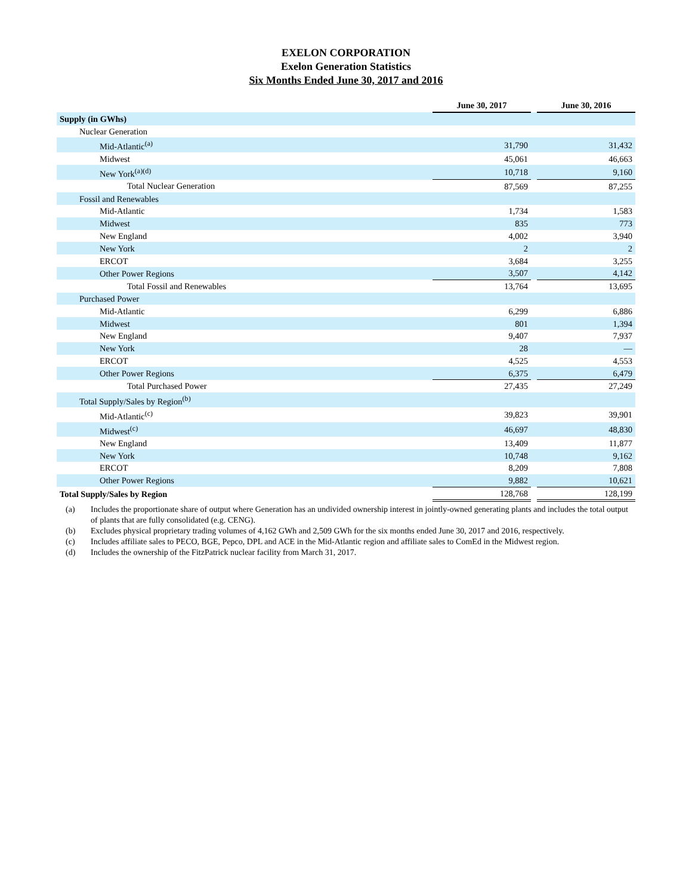EXELON CORPORATION
Exelon Generation Statistics
Six Months Ended June 30, 2017 and 2016
| | June 30, 2017 | | June 30, 2016 |
| Supply (in GWhs) | | | |
| Nuclear Generation | | | |
| Mid-Atlantic<sup>(a)</sup> | 31,790 | | 31,432 |
| Midwest | 45,061 | | 46,663 |
| New York<sup>(a)(d)</sup> | 10,718 | | 9,160 |
| Total Nuclear Generation | 87,569 | | 87,255 |
| Fossil and Renewables | | | |
| Mid-Atlantic | 1,734 | | 1,583 |
| Midwest | 835 | | 773 |
| New England | 4,002 | | 3,940 |
| New York | 2 | | 2 |
| ERCOT | 3,684 | | 3,255 |
| Other Power Regions | 3,507 | | 4,142 |
| Total Fossil and Renewables | 13,764 | | 13,695 |
| Purchased Power | | | |
| Mid-Atlantic | 6,299 | | 6,886 |
| Midwest | 801 | | 1,394 |
| New England | 9,407 | | 7,937 |
| New York | 28 | | — |
| ERCOT | 4,525 | | 4,553 |
| Other Power Regions | 6,375 | | 6,479 |
| Total Purchased Power | 27,435 | | 27,249 |
| Total Supply/Sales by Region<sup>(b)</sup> | | | |
| Mid-Atlantic<sup>(c)</sup> | 39,823 | | 39,901 |
| Midwest<sup>(c)</sup> | 46,697 | | 48,830 |
| New England | 13,409 | | 11,877 |
| New York | 10,748 | | 9,162 |
| ERCOT | 8,209 | | 7,808 |
| Other Power Regions | 9,882 | | 10,621 |
| Total Supply/Sales by Region | 128,768 | | 128,199 |
(a) Includes the proportionate share of output where Generation has an undivided ownership interest in jointly-owned generating plants and includes the total output of plants that are fully consolidated (e.g. CENG).
(b) Excludes physical proprietary trading volumes of 4,162 GWh and 2,509 GWh for the six months ended June 30, 2017 and 2016, respectively.
(c) Includes affiliate sales to PECO, BGE, Pepco, DPL and ACE in the Mid-Atlantic region and affiliate sales to ComEd in the Midwest region.
(d) Includes the ownership of the FitzPatrick nuclear facility from March 31, 2017.